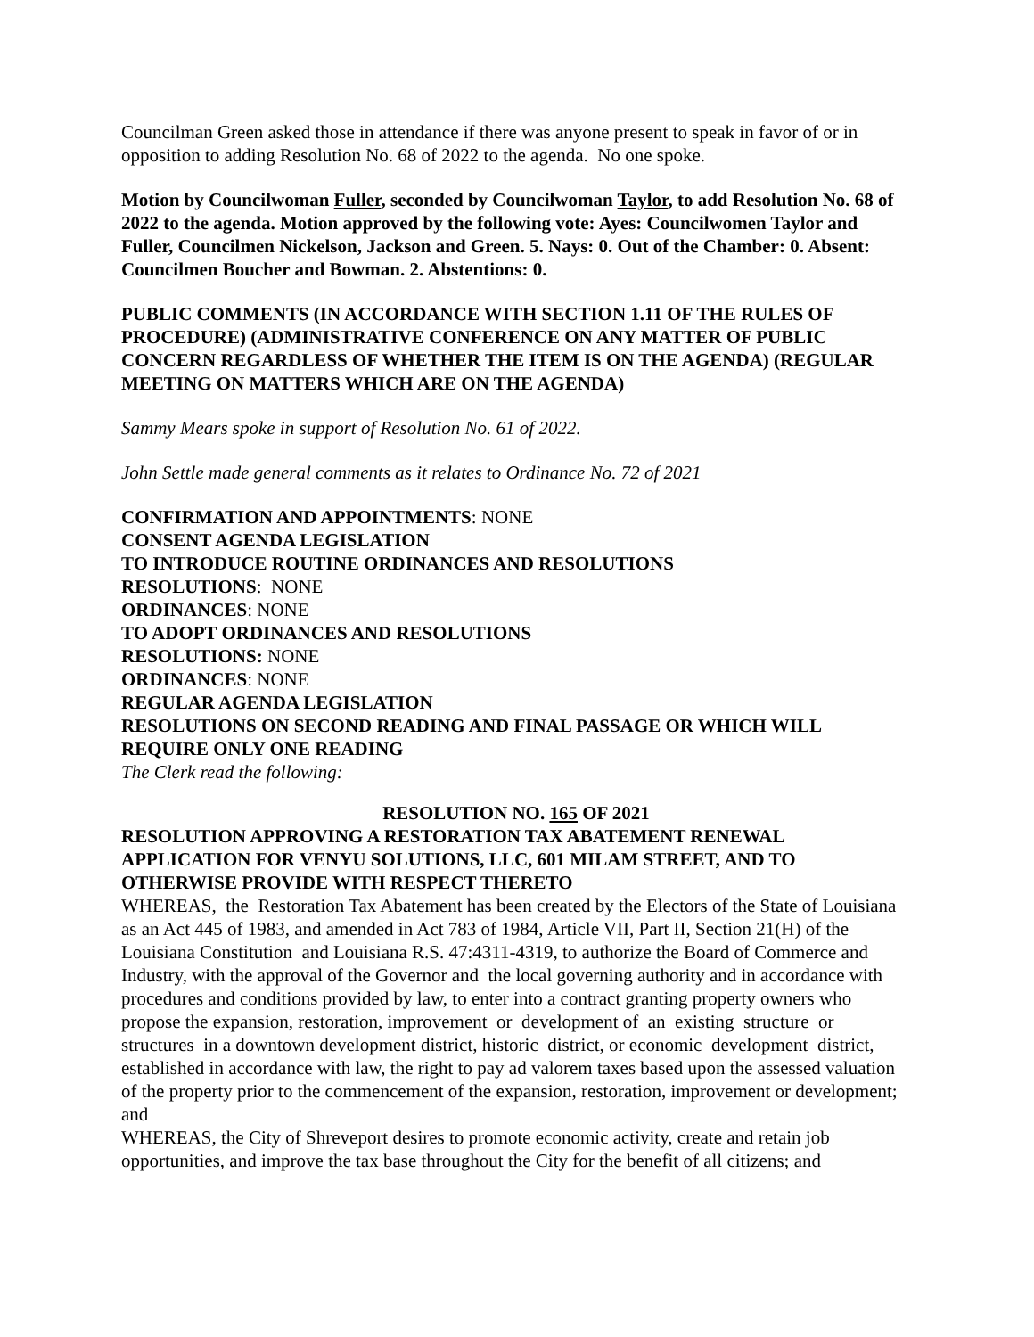Councilman Green asked those in attendance if there was anyone present to speak in favor of or in opposition to adding Resolution No. 68 of 2022 to the agenda. No one spoke.
Motion by Councilwoman Fuller, seconded by Councilwoman Taylor, to add Resolution No. 68 of 2022 to the agenda. Motion approved by the following vote: Ayes: Councilwomen Taylor and Fuller, Councilmen Nickelson, Jackson and Green. 5. Nays: 0. Out of the Chamber: 0. Absent: Councilmen Boucher and Bowman. 2. Abstentions: 0.
PUBLIC COMMENTS (IN ACCORDANCE WITH SECTION 1.11 OF THE RULES OF PROCEDURE) (ADMINISTRATIVE CONFERENCE ON ANY MATTER OF PUBLIC CONCERN REGARDLESS OF WHETHER THE ITEM IS ON THE AGENDA) (REGULAR MEETING ON MATTERS WHICH ARE ON THE AGENDA)
Sammy Mears spoke in support of Resolution No. 61 of 2022.
John Settle made general comments as it relates to Ordinance No. 72 of 2021
CONFIRMATION AND APPOINTMENTS: NONE
CONSENT AGENDA LEGISLATION
TO INTRODUCE ROUTINE ORDINANCES AND RESOLUTIONS
RESOLUTIONS: NONE
ORDINANCES: NONE
TO ADOPT ORDINANCES AND RESOLUTIONS
RESOLUTIONS: NONE
ORDINANCES: NONE
REGULAR AGENDA LEGISLATION
RESOLUTIONS ON SECOND READING AND FINAL PASSAGE OR WHICH WILL REQUIRE ONLY ONE READING
The Clerk read the following:
RESOLUTION NO. 165 OF 2021
RESOLUTION APPROVING A RESTORATION TAX ABATEMENT RENEWAL APPLICATION FOR VENYU SOLUTIONS, LLC, 601 MILAM STREET, AND TO OTHERWISE PROVIDE WITH RESPECT THERETO
WHEREAS, the Restoration Tax Abatement has been created by the Electors of the State of Louisiana as an Act 445 of 1983, and amended in Act 783 of 1984, Article VII, Part II, Section 21(H) of the Louisiana Constitution and Louisiana R.S. 47:4311-4319, to authorize the Board of Commerce and Industry, with the approval of the Governor and the local governing authority and in accordance with procedures and conditions provided by law, to enter into a contract granting property owners who propose the expansion, restoration, improvement or development of an existing structure or structures in a downtown development district, historic district, or economic development district, established in accordance with law, the right to pay ad valorem taxes based upon the assessed valuation of the property prior to the commencement of the expansion, restoration, improvement or development; and
WHEREAS, the City of Shreveport desires to promote economic activity, create and retain job opportunities, and improve the tax base throughout the City for the benefit of all citizens; and